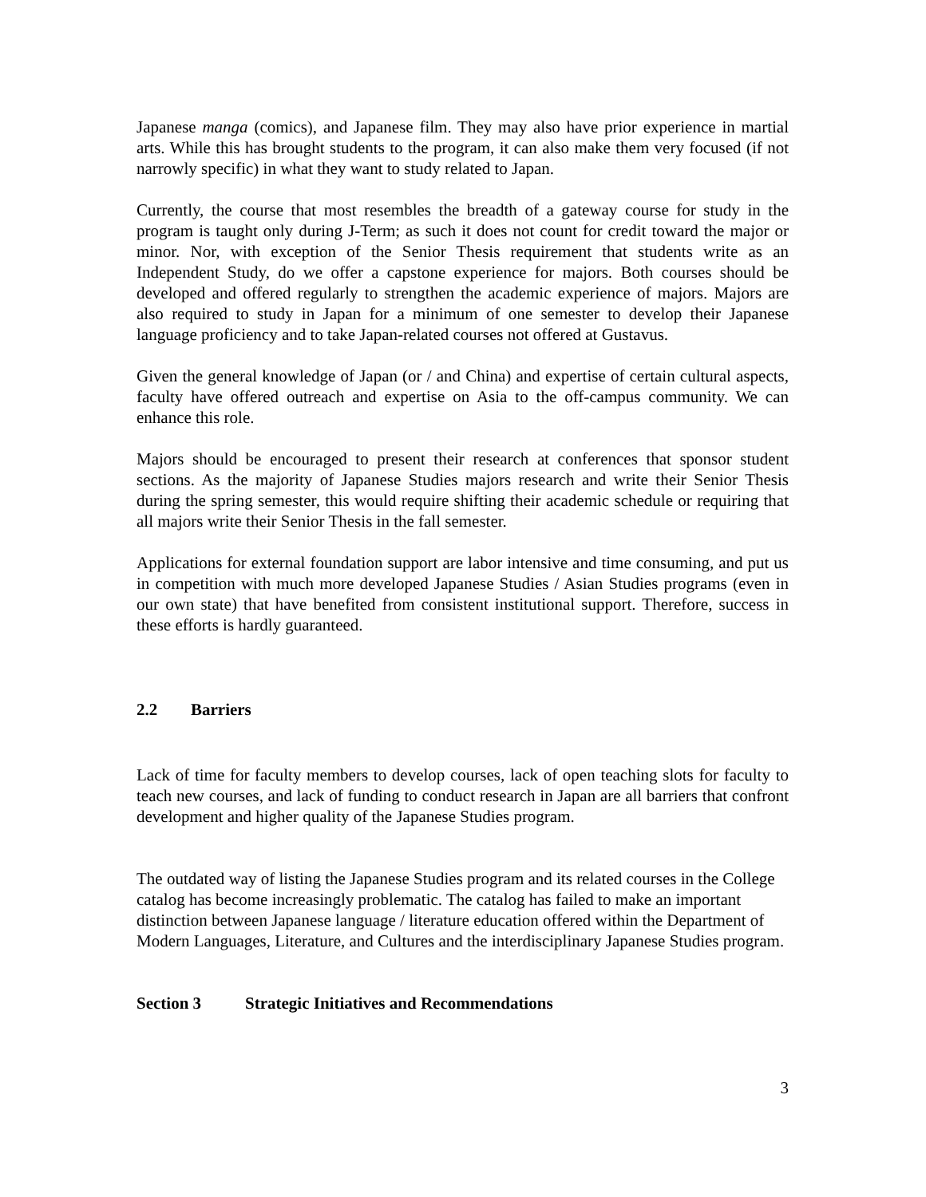Japanese manga (comics), and Japanese film. They may also have prior experience in martial arts. While this has brought students to the program, it can also make them very focused (if not narrowly specific) in what they want to study related to Japan.
Currently, the course that most resembles the breadth of a gateway course for study in the program is taught only during J-Term; as such it does not count for credit toward the major or minor. Nor, with exception of the Senior Thesis requirement that students write as an Independent Study, do we offer a capstone experience for majors. Both courses should be developed and offered regularly to strengthen the academic experience of majors. Majors are also required to study in Japan for a minimum of one semester to develop their Japanese language proficiency and to take Japan-related courses not offered at Gustavus.
Given the general knowledge of Japan (or / and China) and expertise of certain cultural aspects, faculty have offered outreach and expertise on Asia to the off-campus community. We can enhance this role.
Majors should be encouraged to present their research at conferences that sponsor student sections. As the majority of Japanese Studies majors research and write their Senior Thesis during the spring semester, this would require shifting their academic schedule or requiring that all majors write their Senior Thesis in the fall semester.
Applications for external foundation support are labor intensive and time consuming, and put us in competition with much more developed Japanese Studies / Asian Studies programs (even in our own state) that have benefited from consistent institutional support. Therefore, success in these efforts is hardly guaranteed.
2.2 Barriers
Lack of time for faculty members to develop courses, lack of open teaching slots for faculty to teach new courses, and lack of funding to conduct research in Japan are all barriers that confront development and higher quality of the Japanese Studies program.
The outdated way of listing the Japanese Studies program and its related courses in the College catalog has become increasingly problematic. The catalog has failed to make an important distinction between Japanese language / literature education offered within the Department of Modern Languages, Literature, and Cultures and the interdisciplinary Japanese Studies program.
Section 3 Strategic Initiatives and Recommendations
3